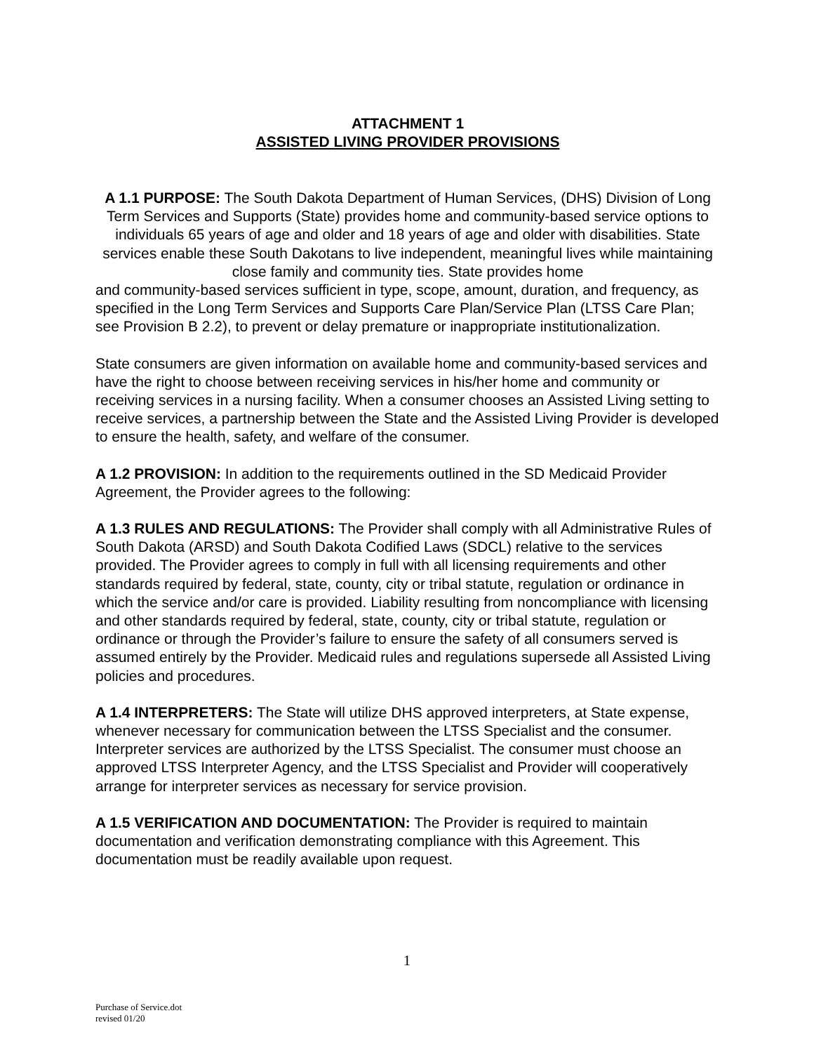ATTACHMENT 1
ASSISTED LIVING PROVIDER PROVISIONS
A 1.1 PURPOSE: The South Dakota Department of Human Services, (DHS) Division of Long Term Services and Supports (State) provides home and community-based service options to individuals 65 years of age and older and 18 years of age and older with disabilities. State services enable these South Dakotans to live independent, meaningful lives while maintaining close family and community ties. State provides home
and community-based services sufficient in type, scope, amount, duration, and frequency, as specified in the Long Term Services and Supports Care Plan/Service Plan (LTSS Care Plan; see Provision B 2.2), to prevent or delay premature or inappropriate institutionalization.
State consumers are given information on available home and community-based services and have the right to choose between receiving services in his/her home and community or receiving services in a nursing facility. When a consumer chooses an Assisted Living setting to receive services, a partnership between the State and the Assisted Living Provider is developed to ensure the health, safety, and welfare of the consumer.
A 1.2 PROVISION: In addition to the requirements outlined in the SD Medicaid Provider Agreement, the Provider agrees to the following:
A 1.3 RULES AND REGULATIONS: The Provider shall comply with all Administrative Rules of South Dakota (ARSD) and South Dakota Codified Laws (SDCL) relative to the services provided. The Provider agrees to comply in full with all licensing requirements and other standards required by federal, state, county, city or tribal statute, regulation or ordinance in which the service and/or care is provided. Liability resulting from noncompliance with licensing and other standards required by federal, state, county, city or tribal statute, regulation or ordinance or through the Provider’s failure to ensure the safety of all consumers served is assumed entirely by the Provider. Medicaid rules and regulations supersede all Assisted Living policies and procedures.
A 1.4 INTERPRETERS: The State will utilize DHS approved interpreters, at State expense, whenever necessary for communication between the LTSS Specialist and the consumer. Interpreter services are authorized by the LTSS Specialist. The consumer must choose an approved LTSS Interpreter Agency, and the LTSS Specialist and Provider will cooperatively arrange for interpreter services as necessary for service provision.
A 1.5 VERIFICATION AND DOCUMENTATION: The Provider is required to maintain documentation and verification demonstrating compliance with this Agreement. This documentation must be readily available upon request.
1
Purchase of Service.dot
revised 01/20